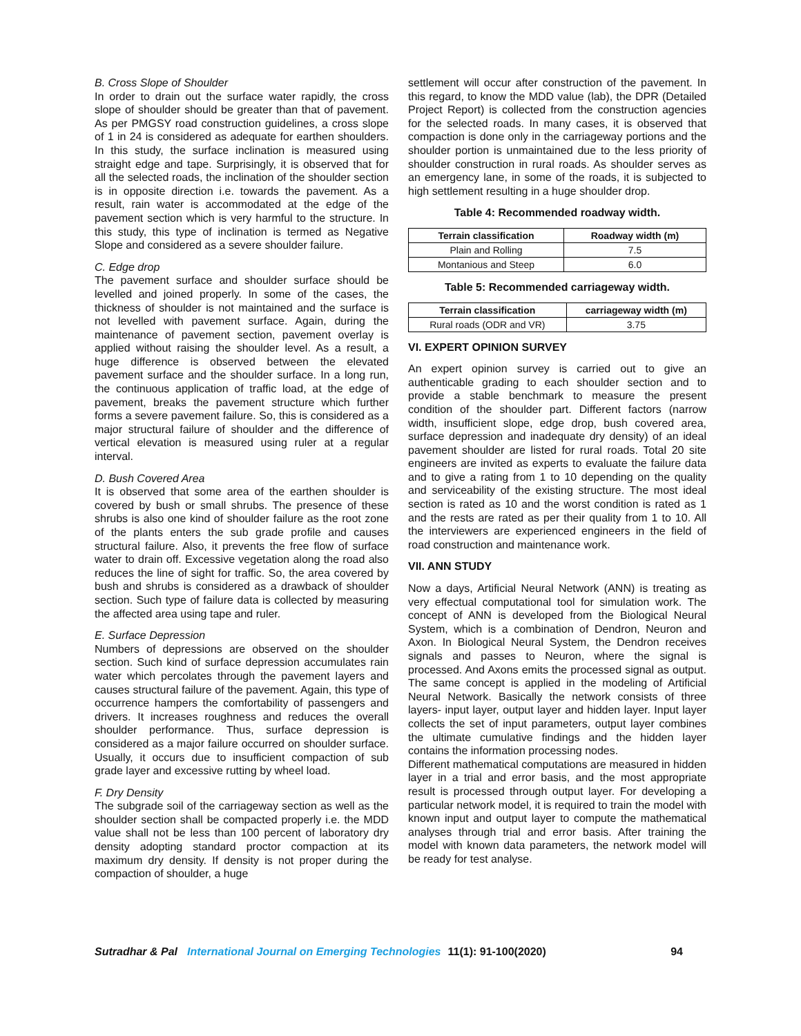B. Cross Slope of Shoulder
In order to drain out the surface water rapidly, the cross slope of shoulder should be greater than that of pavement. As per PMGSY road construction guidelines, a cross slope of 1 in 24 is considered as adequate for earthen shoulders. In this study, the surface inclination is measured using straight edge and tape. Surprisingly, it is observed that for all the selected roads, the inclination of the shoulder section is in opposite direction i.e. towards the pavement. As a result, rain water is accommodated at the edge of the pavement section which is very harmful to the structure. In this study, this type of inclination is termed as Negative Slope and considered as a severe shoulder failure.
C. Edge drop
The pavement surface and shoulder surface should be levelled and joined properly. In some of the cases, the thickness of shoulder is not maintained and the surface is not levelled with pavement surface. Again, during the maintenance of pavement section, pavement overlay is applied without raising the shoulder level. As a result, a huge difference is observed between the elevated pavement surface and the shoulder surface. In a long run, the continuous application of traffic load, at the edge of pavement, breaks the pavement structure which further forms a severe pavement failure. So, this is considered as a major structural failure of shoulder and the difference of vertical elevation is measured using ruler at a regular interval.
D. Bush Covered Area
It is observed that some area of the earthen shoulder is covered by bush or small shrubs. The presence of these shrubs is also one kind of shoulder failure as the root zone of the plants enters the sub grade profile and causes structural failure. Also, it prevents the free flow of surface water to drain off. Excessive vegetation along the road also reduces the line of sight for traffic. So, the area covered by bush and shrubs is considered as a drawback of shoulder section. Such type of failure data is collected by measuring the affected area using tape and ruler.
E. Surface Depression
Numbers of depressions are observed on the shoulder section. Such kind of surface depression accumulates rain water which percolates through the pavement layers and causes structural failure of the pavement. Again, this type of occurrence hampers the comfortability of passengers and drivers. It increases roughness and reduces the overall shoulder performance. Thus, surface depression is considered as a major failure occurred on shoulder surface. Usually, it occurs due to insufficient compaction of sub grade layer and excessive rutting by wheel load.
F. Dry Density
The subgrade soil of the carriageway section as well as the shoulder section shall be compacted properly i.e. the MDD value shall not be less than 100 percent of laboratory dry density adopting standard proctor compaction at its maximum dry density. If density is not proper during the compaction of shoulder, a huge
settlement will occur after construction of the pavement. In this regard, to know the MDD value (lab), the DPR (Detailed Project Report) is collected from the construction agencies for the selected roads. In many cases, it is observed that compaction is done only in the carriageway portions and the shoulder portion is unmaintained due to the less priority of shoulder construction in rural roads. As shoulder serves as an emergency lane, in some of the roads, it is subjected to high settlement resulting in a huge shoulder drop.
Table 4: Recommended roadway width.
| Terrain classification | Roadway width (m) |
| --- | --- |
| Plain and Rolling | 7.5 |
| Montanious and Steep | 6.0 |
Table 5: Recommended carriageway width.
| Terrain classification | carriageway width (m) |
| --- | --- |
| Rural roads (ODR and VR) | 3.75 |
VI. EXPERT OPINION SURVEY
An expert opinion survey is carried out to give an authenticable grading to each shoulder section and to provide a stable benchmark to measure the present condition of the shoulder part. Different factors (narrow width, insufficient slope, edge drop, bush covered area, surface depression and inadequate dry density) of an ideal pavement shoulder are listed for rural roads. Total 20 site engineers are invited as experts to evaluate the failure data and to give a rating from 1 to 10 depending on the quality and serviceability of the existing structure. The most ideal section is rated as 10 and the worst condition is rated as 1 and the rests are rated as per their quality from 1 to 10. All the interviewers are experienced engineers in the field of road construction and maintenance work.
VII. ANN STUDY
Now a days, Artificial Neural Network (ANN) is treating as very effectual computational tool for simulation work. The concept of ANN is developed from the Biological Neural System, which is a combination of Dendron, Neuron and Axon. In Biological Neural System, the Dendron receives signals and passes to Neuron, where the signal is processed. And Axons emits the processed signal as output. The same concept is applied in the modeling of Artificial Neural Network. Basically the network consists of three layers- input layer, output layer and hidden layer. Input layer collects the set of input parameters, output layer combines the ultimate cumulative findings and the hidden layer contains the information processing nodes.
Different mathematical computations are measured in hidden layer in a trial and error basis, and the most appropriate result is processed through output layer. For developing a particular network model, it is required to train the model with known input and output layer to compute the mathematical analyses through trial and error basis. After training the model with known data parameters, the network model will be ready for test analyse.
Sutradhar & Pal International Journal on Emerging Technologies 11(1): 91-100(2020) 94